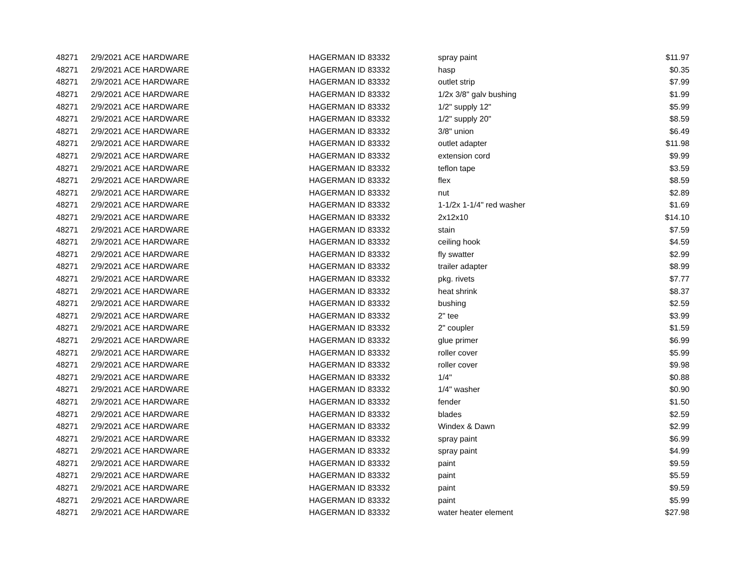| 48271 | 2/9/2021 | ACE HARDWARE | HAGERMAN ID 83332 | spray paint | $11.97 |
| 48271 | 2/9/2021 | ACE HARDWARE | HAGERMAN ID 83332 | hasp | $0.35 |
| 48271 | 2/9/2021 | ACE HARDWARE | HAGERMAN ID 83332 | outlet strip | $7.99 |
| 48271 | 2/9/2021 | ACE HARDWARE | HAGERMAN ID 83332 | 1/2x 3/8" galv bushing | $1.99 |
| 48271 | 2/9/2021 | ACE HARDWARE | HAGERMAN ID 83332 | 1/2" supply 12" | $5.99 |
| 48271 | 2/9/2021 | ACE HARDWARE | HAGERMAN ID 83332 | 1/2" supply 20" | $8.59 |
| 48271 | 2/9/2021 | ACE HARDWARE | HAGERMAN ID 83332 | 3/8" union | $6.49 |
| 48271 | 2/9/2021 | ACE HARDWARE | HAGERMAN ID 83332 | outlet adapter | $11.98 |
| 48271 | 2/9/2021 | ACE HARDWARE | HAGERMAN ID 83332 | extension cord | $9.99 |
| 48271 | 2/9/2021 | ACE HARDWARE | HAGERMAN ID 83332 | teflon tape | $3.59 |
| 48271 | 2/9/2021 | ACE HARDWARE | HAGERMAN ID 83332 | flex | $8.59 |
| 48271 | 2/9/2021 | ACE HARDWARE | HAGERMAN ID 83332 | nut | $2.89 |
| 48271 | 2/9/2021 | ACE HARDWARE | HAGERMAN ID 83332 | 1-1/2x 1-1/4" red washer | $1.69 |
| 48271 | 2/9/2021 | ACE HARDWARE | HAGERMAN ID 83332 | 2x12x10 | $14.10 |
| 48271 | 2/9/2021 | ACE HARDWARE | HAGERMAN ID 83332 | stain | $7.59 |
| 48271 | 2/9/2021 | ACE HARDWARE | HAGERMAN ID 83332 | ceiling hook | $4.59 |
| 48271 | 2/9/2021 | ACE HARDWARE | HAGERMAN ID 83332 | fly swatter | $2.99 |
| 48271 | 2/9/2021 | ACE HARDWARE | HAGERMAN ID 83332 | trailer adapter | $8.99 |
| 48271 | 2/9/2021 | ACE HARDWARE | HAGERMAN ID 83332 | pkg. rivets | $7.77 |
| 48271 | 2/9/2021 | ACE HARDWARE | HAGERMAN ID 83332 | heat shrink | $8.37 |
| 48271 | 2/9/2021 | ACE HARDWARE | HAGERMAN ID 83332 | bushing | $2.59 |
| 48271 | 2/9/2021 | ACE HARDWARE | HAGERMAN ID 83332 | 2" tee | $3.99 |
| 48271 | 2/9/2021 | ACE HARDWARE | HAGERMAN ID 83332 | 2" coupler | $1.59 |
| 48271 | 2/9/2021 | ACE HARDWARE | HAGERMAN ID 83332 | glue primer | $6.99 |
| 48271 | 2/9/2021 | ACE HARDWARE | HAGERMAN ID 83332 | roller cover | $5.99 |
| 48271 | 2/9/2021 | ACE HARDWARE | HAGERMAN ID 83332 | roller cover | $9.98 |
| 48271 | 2/9/2021 | ACE HARDWARE | HAGERMAN ID 83332 | 1/4" | $0.88 |
| 48271 | 2/9/2021 | ACE HARDWARE | HAGERMAN ID 83332 | 1/4" washer | $0.90 |
| 48271 | 2/9/2021 | ACE HARDWARE | HAGERMAN ID 83332 | fender | $1.50 |
| 48271 | 2/9/2021 | ACE HARDWARE | HAGERMAN ID 83332 | blades | $2.59 |
| 48271 | 2/9/2021 | ACE HARDWARE | HAGERMAN ID 83332 | Windex & Dawn | $2.99 |
| 48271 | 2/9/2021 | ACE HARDWARE | HAGERMAN ID 83332 | spray paint | $6.99 |
| 48271 | 2/9/2021 | ACE HARDWARE | HAGERMAN ID 83332 | spray paint | $4.99 |
| 48271 | 2/9/2021 | ACE HARDWARE | HAGERMAN ID 83332 | paint | $9.59 |
| 48271 | 2/9/2021 | ACE HARDWARE | HAGERMAN ID 83332 | paint | $5.59 |
| 48271 | 2/9/2021 | ACE HARDWARE | HAGERMAN ID 83332 | paint | $9.59 |
| 48271 | 2/9/2021 | ACE HARDWARE | HAGERMAN ID 83332 | paint | $5.99 |
| 48271 | 2/9/2021 | ACE HARDWARE | HAGERMAN ID 83332 | water heater element | $27.98 |